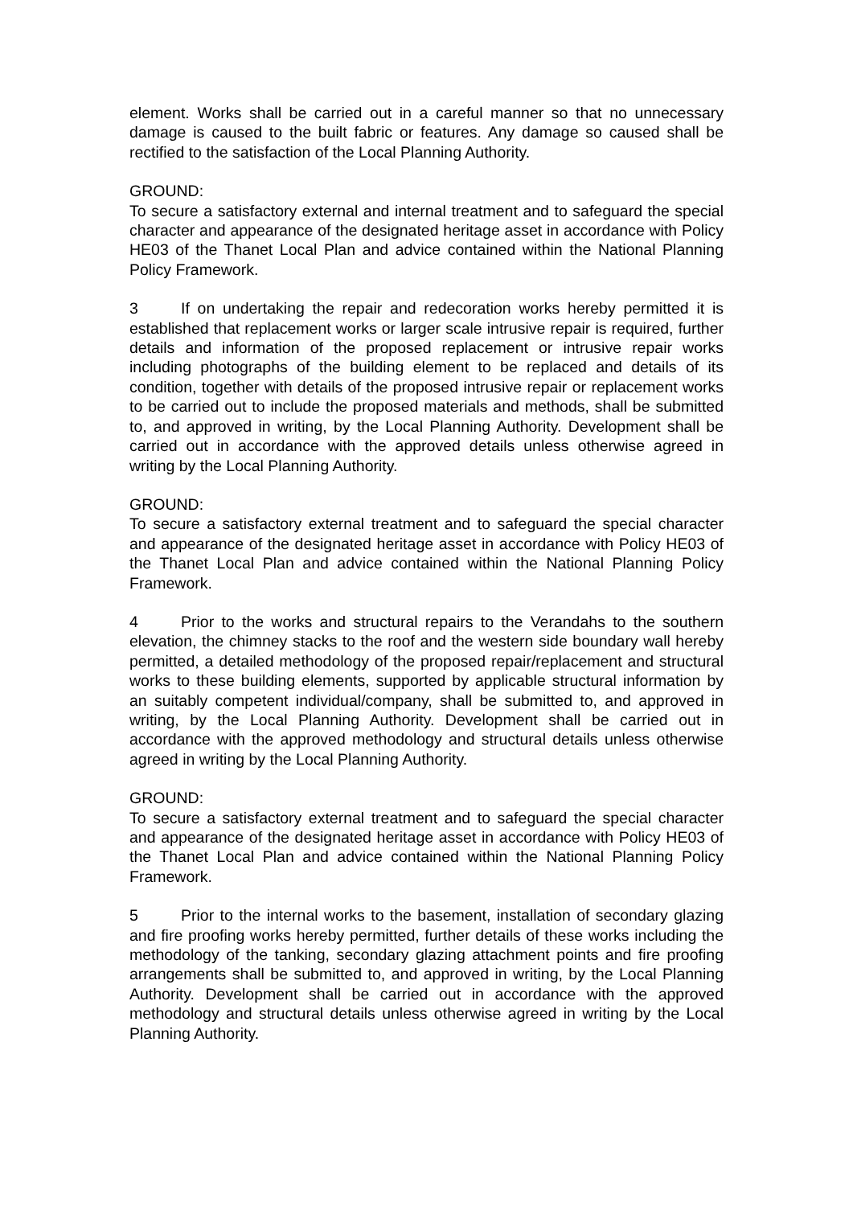element. Works shall be carried out in a careful manner so that no unnecessary damage is caused to the built fabric or features. Any damage so caused shall be rectified to the satisfaction of the Local Planning Authority.
GROUND:
To secure a satisfactory external and internal treatment and to safeguard the special character and appearance of the designated heritage asset in accordance with Policy HE03 of the Thanet Local Plan and advice contained within the National Planning Policy Framework.
3 If on undertaking the repair and redecoration works hereby permitted it is established that replacement works or larger scale intrusive repair is required, further details and information of the proposed replacement or intrusive repair works including photographs of the building element to be replaced and details of its condition, together with details of the proposed intrusive repair or replacement works to be carried out to include the proposed materials and methods, shall be submitted to, and approved in writing, by the Local Planning Authority. Development shall be carried out in accordance with the approved details unless otherwise agreed in writing by the Local Planning Authority.
GROUND:
To secure a satisfactory external treatment and to safeguard the special character and appearance of the designated heritage asset in accordance with Policy HE03 of the Thanet Local Plan and advice contained within the National Planning Policy Framework.
4 Prior to the works and structural repairs to the Verandahs to the southern elevation, the chimney stacks to the roof and the western side boundary wall hereby permitted, a detailed methodology of the proposed repair/replacement and structural works to these building elements, supported by applicable structural information by an suitably competent individual/company, shall be submitted to, and approved in writing, by the Local Planning Authority. Development shall be carried out in accordance with the approved methodology and structural details unless otherwise agreed in writing by the Local Planning Authority.
GROUND:
To secure a satisfactory external treatment and to safeguard the special character and appearance of the designated heritage asset in accordance with Policy HE03 of the Thanet Local Plan and advice contained within the National Planning Policy Framework.
5 Prior to the internal works to the basement, installation of secondary glazing and fire proofing works hereby permitted, further details of these works including the methodology of the tanking, secondary glazing attachment points and fire proofing arrangements shall be submitted to, and approved in writing, by the Local Planning Authority. Development shall be carried out in accordance with the approved methodology and structural details unless otherwise agreed in writing by the Local Planning Authority.